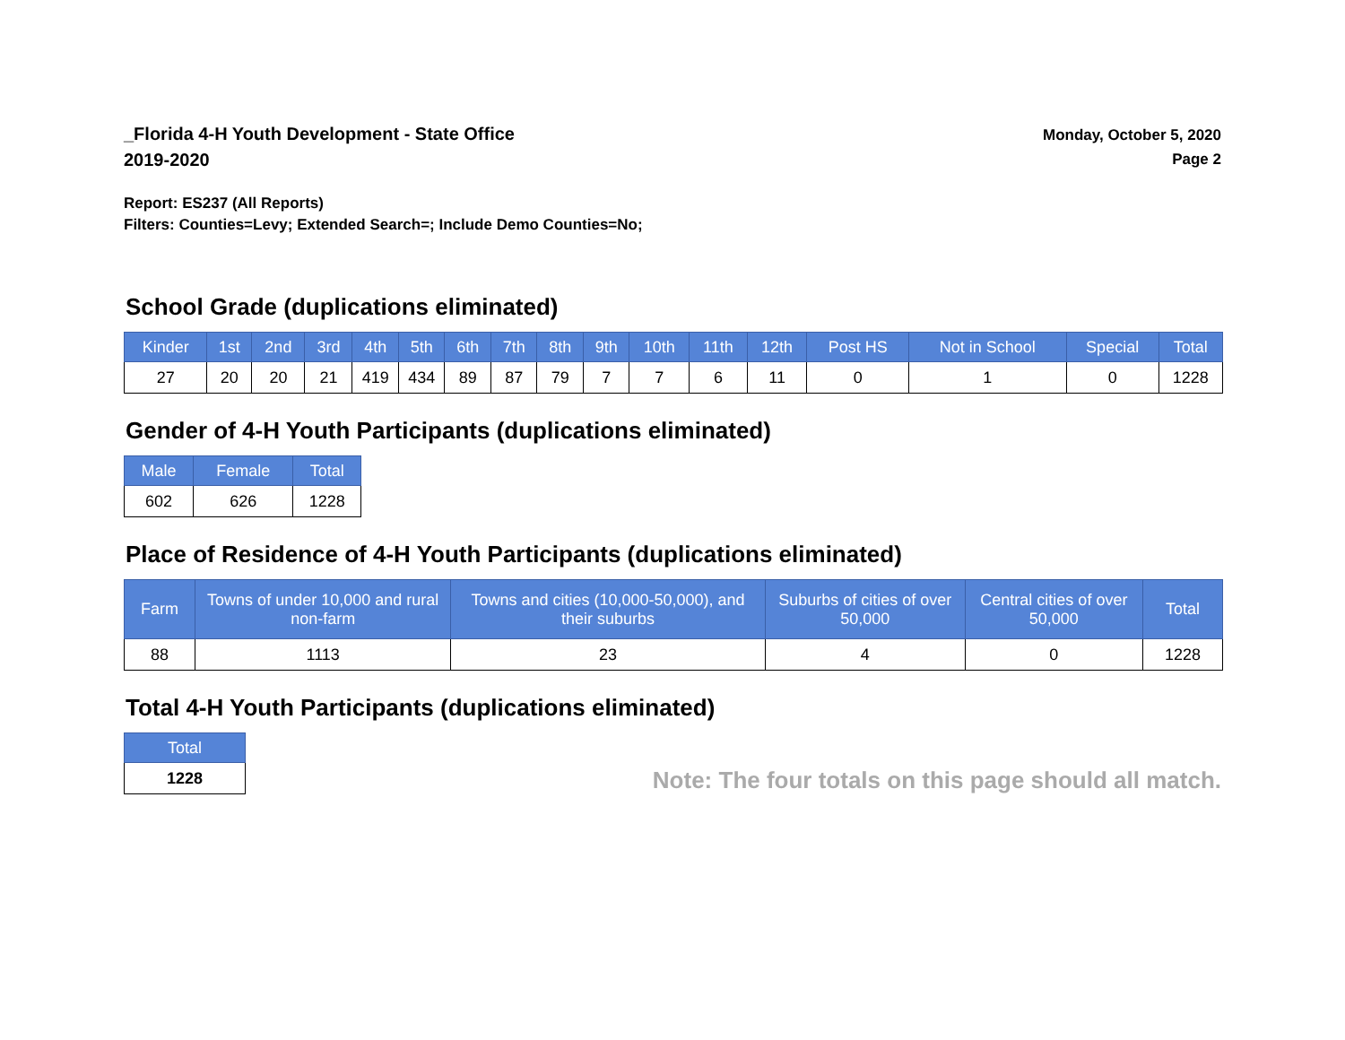_Florida 4-H Youth Development - State Office
2019-2020
Monday, October 5, 2020
Page 2
Report: ES237 (All Reports)
Filters: Counties=Levy; Extended Search=; Include Demo Counties=No;
School Grade (duplications eliminated)
| Kinder | 1st | 2nd | 3rd | 4th | 5th | 6th | 7th | 8th | 9th | 10th | 11th | 12th | Post HS | Not in School | Special | Total |
| --- | --- | --- | --- | --- | --- | --- | --- | --- | --- | --- | --- | --- | --- | --- | --- | --- |
| 27 | 20 | 20 | 21 | 419 | 434 | 89 | 87 | 79 | 7 | 7 | 6 | 11 | 0 | 1 | 0 | 1228 |
Gender of 4-H Youth Participants (duplications eliminated)
| Male | Female | Total |
| --- | --- | --- |
| 602 | 626 | 1228 |
Place of Residence of 4-H Youth Participants (duplications eliminated)
| Farm | Towns of under 10,000 and rural non-farm | Towns and cities (10,000-50,000), and their suburbs | Suburbs of cities of over 50,000 | Central cities of over 50,000 | Total |
| --- | --- | --- | --- | --- | --- |
| 88 | 1113 | 23 | 4 | 0 | 1228 |
Total 4-H Youth Participants (duplications eliminated)
| Total |
| --- |
| 1228 |
Note: The four totals on this page should all match.